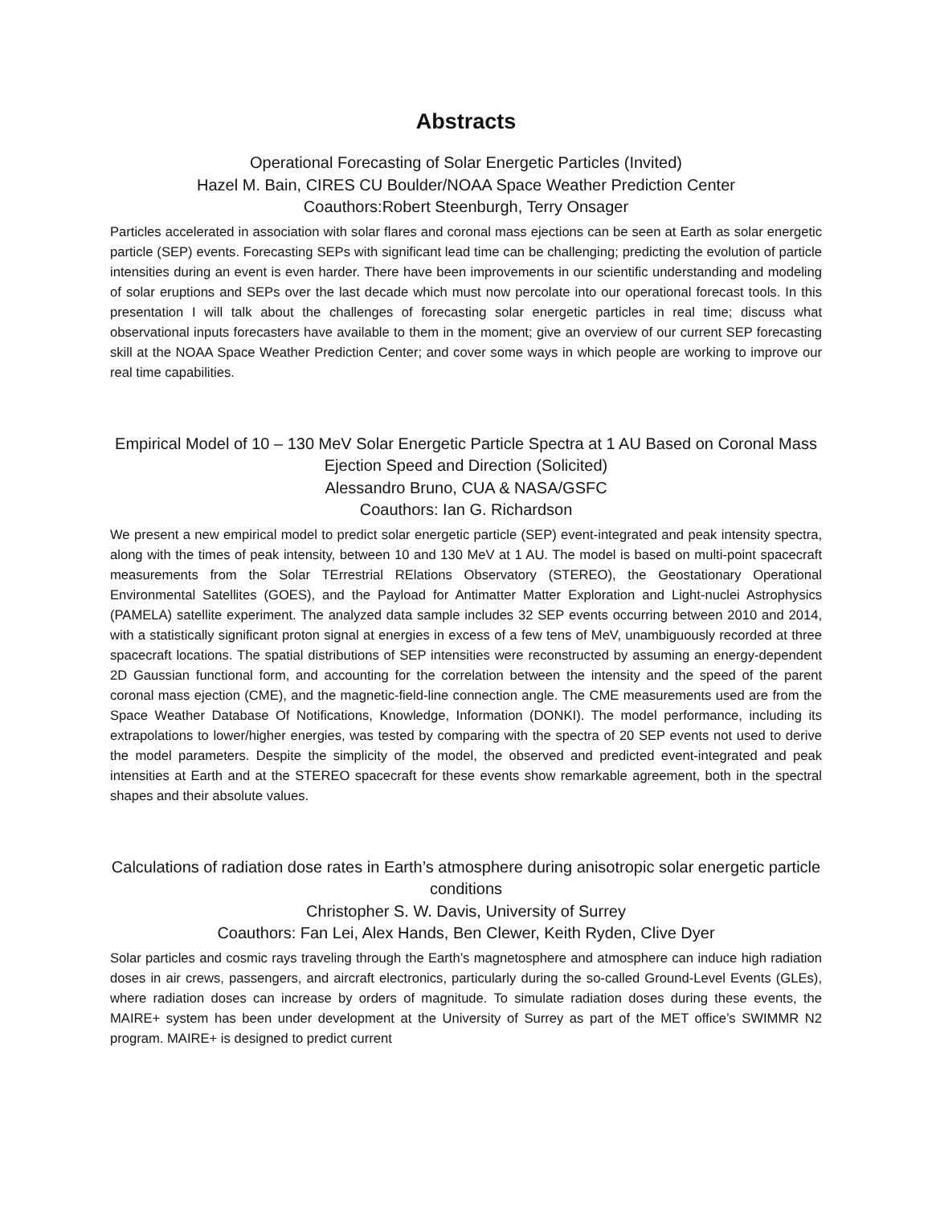Abstracts
Operational Forecasting of Solar Energetic Particles (Invited)
Hazel M. Bain, CIRES CU Boulder/NOAA Space Weather Prediction Center
Coauthors:Robert Steenburgh, Terry Onsager
Particles accelerated in association with solar flares and coronal mass ejections can be seen at Earth as solar energetic particle (SEP) events. Forecasting SEPs with significant lead time can be challenging; predicting the evolution of particle intensities during an event is even harder. There have been improvements in our scientific understanding and modeling of solar eruptions and SEPs over the last decade which must now percolate into our operational forecast tools. In this presentation I will talk about the challenges of forecasting solar energetic particles in real time; discuss what observational inputs forecasters have available to them in the moment; give an overview of our current SEP forecasting skill at the NOAA Space Weather Prediction Center; and cover some ways in which people are working to improve our real time capabilities.
Empirical Model of 10 – 130 MeV Solar Energetic Particle Spectra at 1 AU Based on Coronal Mass Ejection Speed and Direction (Solicited)
Alessandro Bruno, CUA & NASA/GSFC
Coauthors: Ian G. Richardson
We present a new empirical model to predict solar energetic particle (SEP) event-integrated and peak intensity spectra, along with the times of peak intensity, between 10 and 130 MeV at 1 AU. The model is based on multi-point spacecraft measurements from the Solar TErrestrial RElations Observatory (STEREO), the Geostationary Operational Environmental Satellites (GOES), and the Payload for Antimatter Matter Exploration and Light-nuclei Astrophysics (PAMELA) satellite experiment. The analyzed data sample includes 32 SEP events occurring between 2010 and 2014, with a statistically significant proton signal at energies in excess of a few tens of MeV, unambiguously recorded at three spacecraft locations. The spatial distributions of SEP intensities were reconstructed by assuming an energy-dependent 2D Gaussian functional form, and accounting for the correlation between the intensity and the speed of the parent coronal mass ejection (CME), and the magnetic-field-line connection angle. The CME measurements used are from the Space Weather Database Of Notifications, Knowledge, Information (DONKI). The model performance, including its extrapolations to lower/higher energies, was tested by comparing with the spectra of 20 SEP events not used to derive the model parameters. Despite the simplicity of the model, the observed and predicted event-integrated and peak intensities at Earth and at the STEREO spacecraft for these events show remarkable agreement, both in the spectral shapes and their absolute values.
Calculations of radiation dose rates in Earth’s atmosphere during anisotropic solar energetic particle conditions
Christopher S. W. Davis, University of Surrey
Coauthors: Fan Lei, Alex Hands, Ben Clewer, Keith Ryden, Clive Dyer
Solar particles and cosmic rays traveling through the Earth’s magnetosphere and atmosphere can induce high radiation doses in air crews, passengers, and aircraft electronics, particularly during the so-called Ground-Level Events (GLEs), where radiation doses can increase by orders of magnitude. To simulate radiation doses during these events, the MAIRE+ system has been under development at the University of Surrey as part of the MET office’s SWIMMR N2 program. MAIRE+ is designed to predict current